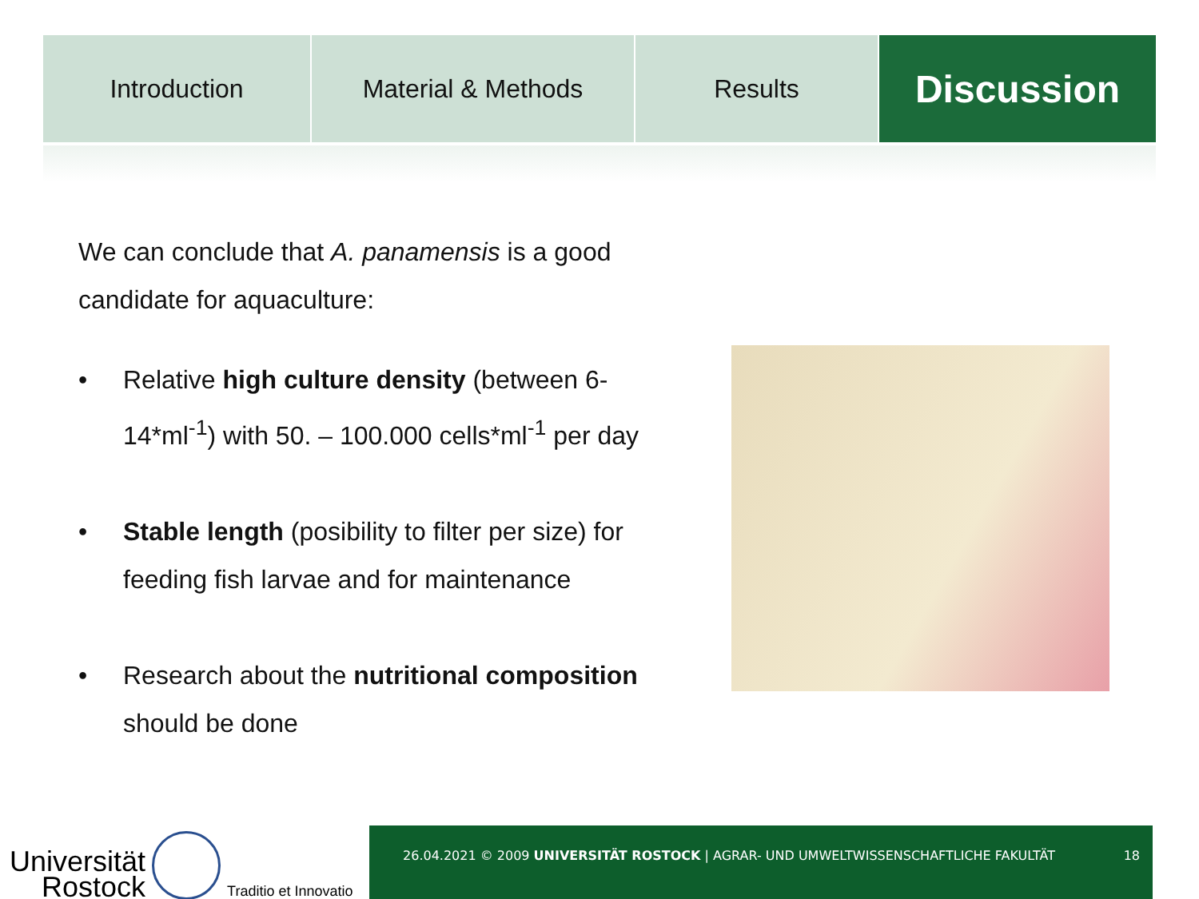Introduction Material & Methods Results
Discussion
We can conclude that A. panamensis is a good candidate for aquaculture:
• Relative high culture density (between 6-14*ml<sup>-1</sup>) with 50. – 100.000 cells*ml<sup>-1</sup> per day
• Stable length (posibility to filter per size) for feeding fish larvae and for maintenance
• Research about the nutritional composition should be done
Universität
Rostock
Traditio et Innovatio
26.04.2021 © 2009 UNIVERSITÄT ROSTOCK | AGRAR- UND UMWELTWISSENSCHAFTLICHE FAKULTÄT 18